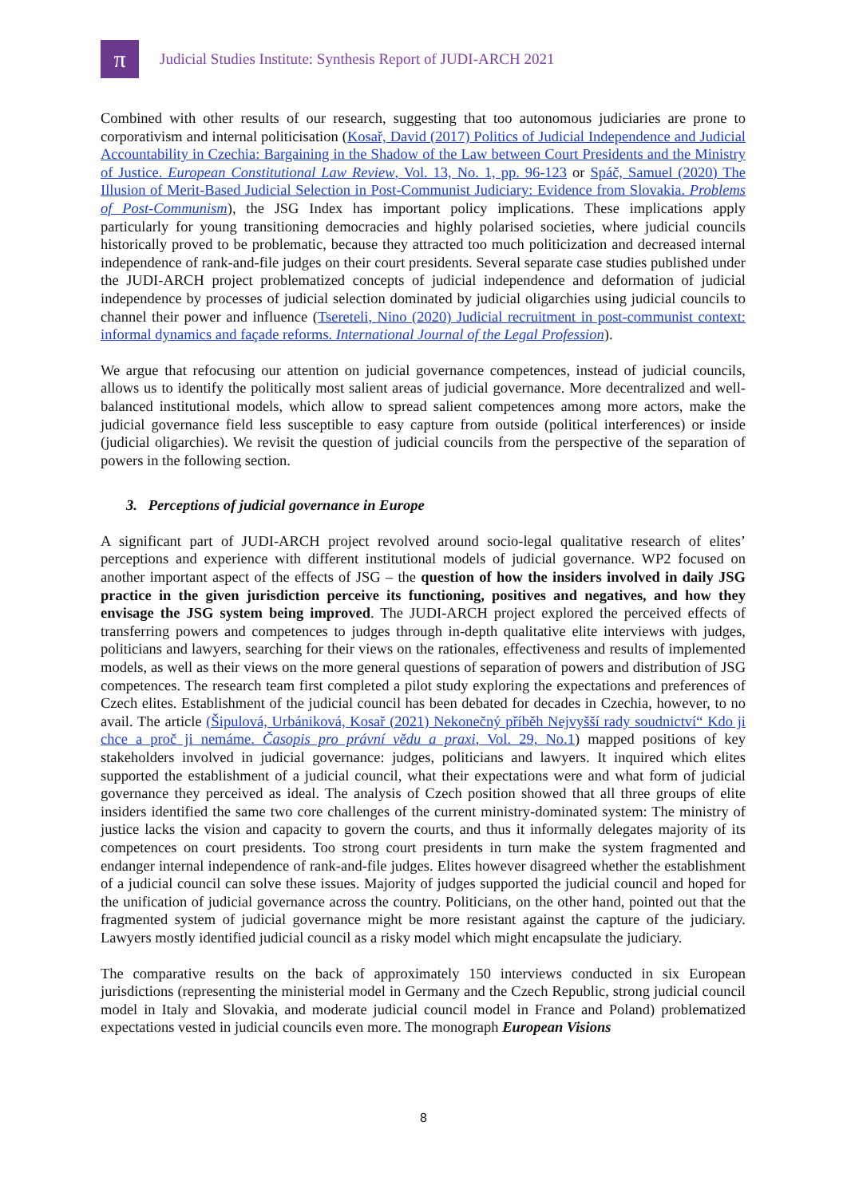π
Judicial Studies Institute: Synthesis Report of JUDI-ARCH 2021
Combined with other results of our research, suggesting that too autonomous judiciaries are prone to corporativism and internal politicisation (Kosař, David (2017) Politics of Judicial Independence and Judicial Accountability in Czechia: Bargaining in the Shadow of the Law between Court Presidents and the Ministry of Justice. European Constitutional Law Review, Vol. 13, No. 1, pp. 96-123 or Spáč, Samuel (2020) The Illusion of Merit-Based Judicial Selection in Post-Communist Judiciary: Evidence from Slovakia. Problems of Post-Communism), the JSG Index has important policy implications. These implications apply particularly for young transitioning democracies and highly polarised societies, where judicial councils historically proved to be problematic, because they attracted too much politicization and decreased internal independence of rank-and-file judges on their court presidents. Several separate case studies published under the JUDI-ARCH project problematized concepts of judicial independence and deformation of judicial independence by processes of judicial selection dominated by judicial oligarchies using judicial councils to channel their power and influence (Tsereteli, Nino (2020) Judicial recruitment in post-communist context: informal dynamics and façade reforms. International Journal of the Legal Profession).
We argue that refocusing our attention on judicial governance competences, instead of judicial councils, allows us to identify the politically most salient areas of judicial governance. More decentralized and well-balanced institutional models, which allow to spread salient competences among more actors, make the judicial governance field less susceptible to easy capture from outside (political interferences) or inside (judicial oligarchies). We revisit the question of judicial councils from the perspective of the separation of powers in the following section.
3. Perceptions of judicial governance in Europe
A significant part of JUDI-ARCH project revolved around socio-legal qualitative research of elites’ perceptions and experience with different institutional models of judicial governance. WP2 focused on another important aspect of the effects of JSG – the question of how the insiders involved in daily JSG practice in the given jurisdiction perceive its functioning, positives and negatives, and how they envisage the JSG system being improved. The JUDI-ARCH project explored the perceived effects of transferring powers and competences to judges through in-depth qualitative elite interviews with judges, politicians and lawyers, searching for their views on the rationales, effectiveness and results of implemented models, as well as their views on the more general questions of separation of powers and distribution of JSG competences. The research team first completed a pilot study exploring the expectations and preferences of Czech elites. Establishment of the judicial council has been debated for decades in Czechia, however, to no avail. The article (Šipulová, Urbániková, Kosař (2021) Nekonečný příběh Nejvyšší rady soudnictví“ Kdo ji chce a proč ji nemáme. Časopis pro právní vědu a praxi, Vol. 29, No.1) mapped positions of key stakeholders involved in judicial governance: judges, politicians and lawyers. It inquired which elites supported the establishment of a judicial council, what their expectations were and what form of judicial governance they perceived as ideal. The analysis of Czech position showed that all three groups of elite insiders identified the same two core challenges of the current ministry-dominated system: The ministry of justice lacks the vision and capacity to govern the courts, and thus it informally delegates majority of its competences on court presidents. Too strong court presidents in turn make the system fragmented and endanger internal independence of rank-and-file judges. Elites however disagreed whether the establishment of a judicial council can solve these issues. Majority of judges supported the judicial council and hoped for the unification of judicial governance across the country. Politicians, on the other hand, pointed out that the fragmented system of judicial governance might be more resistant against the capture of the judiciary. Lawyers mostly identified judicial council as a risky model which might encapsulate the judiciary.
The comparative results on the back of approximately 150 interviews conducted in six European jurisdictions (representing the ministerial model in Germany and the Czech Republic, strong judicial council model in Italy and Slovakia, and moderate judicial council model in France and Poland) problematized expectations vested in judicial councils even more. The monograph European Visions
8